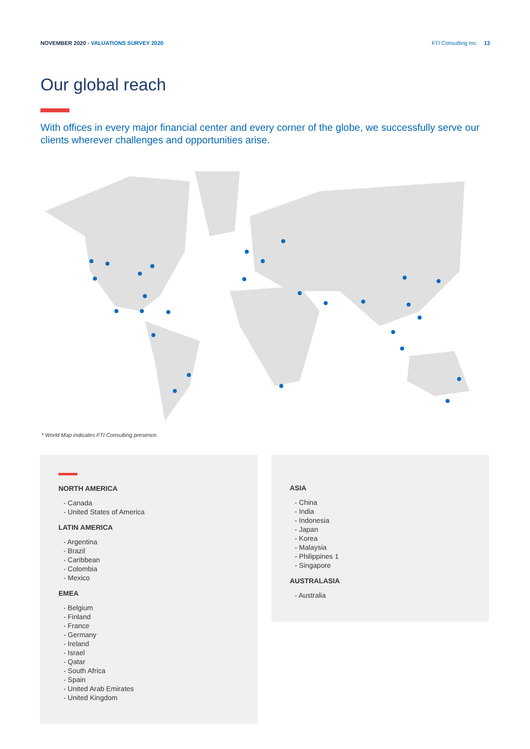NOVEMBER 2020 - VALUATIONS SURVEY 2020
FTI Consulting Inc. 13
Our global reach
With offices in every major financial center and every corner of the globe, we successfully serve our clients wherever challenges and opportunities arise.
* World Map indicates FTI Consulting presence.
NORTH AMERICA
- Canada
- United States of America
LATIN AMERICA
- Argentina
- Brazil
- Caribbean
- Colombia
- Mexico
EMEA
- Belgium
- Finland
- France
- Germany
- Ireland
- Israel
- Qatar
- South Africa
- Spain
- United Arab Emirates
- United Kingdom
ASIA
- China
- India
- Indonesia
- Japan
- Korea
- Malaysia
- Philippines 1
- Singapore
AUSTRALASIA
- Australia